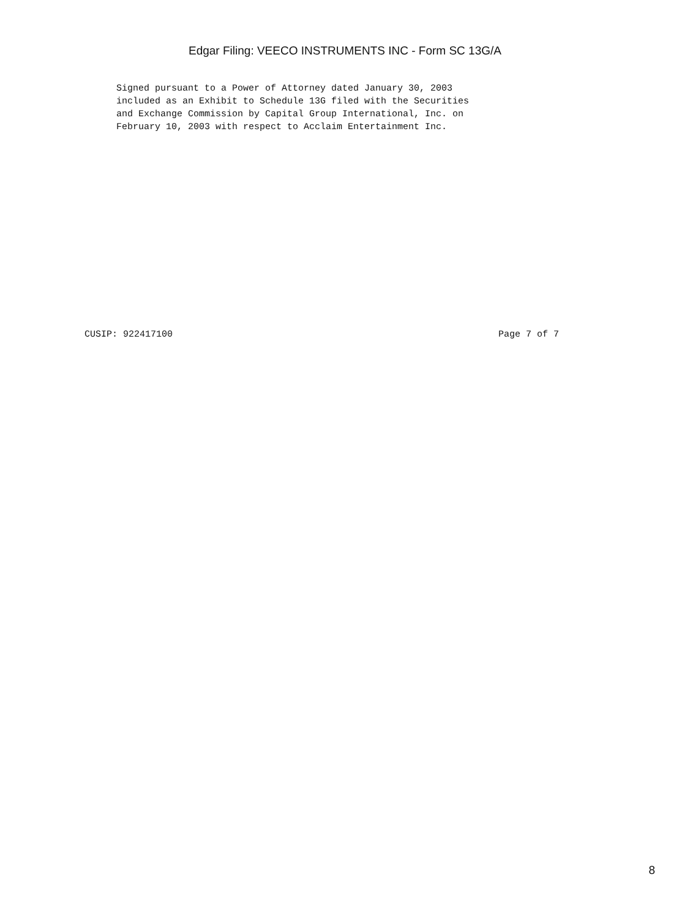Edgar Filing: VEECO INSTRUMENTS INC - Form SC 13G/A
Signed pursuant to a Power of Attorney dated January 30, 2003 included as an Exhibit to Schedule 13G filed with the Securities and Exchange Commission by Capital Group International, Inc. on February 10, 2003 with respect to Acclaim Entertainment Inc.
CUSIP: 922417100 Page 7 of 7
8